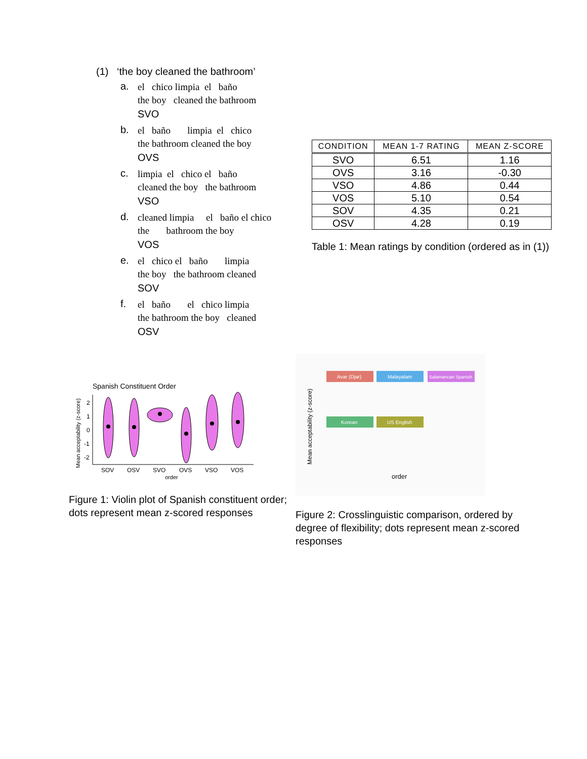(1) ‘the boy cleaned the bathroom’
a.
el chico limpia el baño the boy cleaned the bathroom
SVO
b.
el baño limpia el chico the bathroom cleaned the boy
OVS
c.
limpia el chico el baño cleaned the boy the bathroom
VSO
d.
cleaned limpia el baño el chico the bathroom the boy
VOS
e.
el chico el baño limpia the boy the bathroom cleaned
SOV
f.
el baño el chico limpia the bathroom the boy cleaned
OSV
| CONDITION | MEAN 1-7 RATING | MEAN Z-SCORE |
| --- | --- | --- |
| SVO | 6.51 | 1.16 |
| OVS | 3.16 | -0.30 |
| VSO | 4.86 | 0.44 |
| VOS | 5.10 | 0.54 |
| SOV | 4.35 | 0.21 |
| OSV | 4.28 | 0.19 |
Table 1: Mean ratings by condition (ordered as in (1))
Spanish Constituent Order
Mean acceptability (z-score)
2
1
0
-1
-2
SOV
OSV
SVO
OVS
VSO
VOS
order
Figure 1: Violin plot of Spanish constituent order; dots represent mean z-scored responses
Avar (Djar)
Malayalam
Salamancan Spanish
Korean
US English
Mean acceptability (z-score)
order
Figure 2: Crosslinguistic comparison, ordered by degree of flexibility; dots represent mean z-scored responses